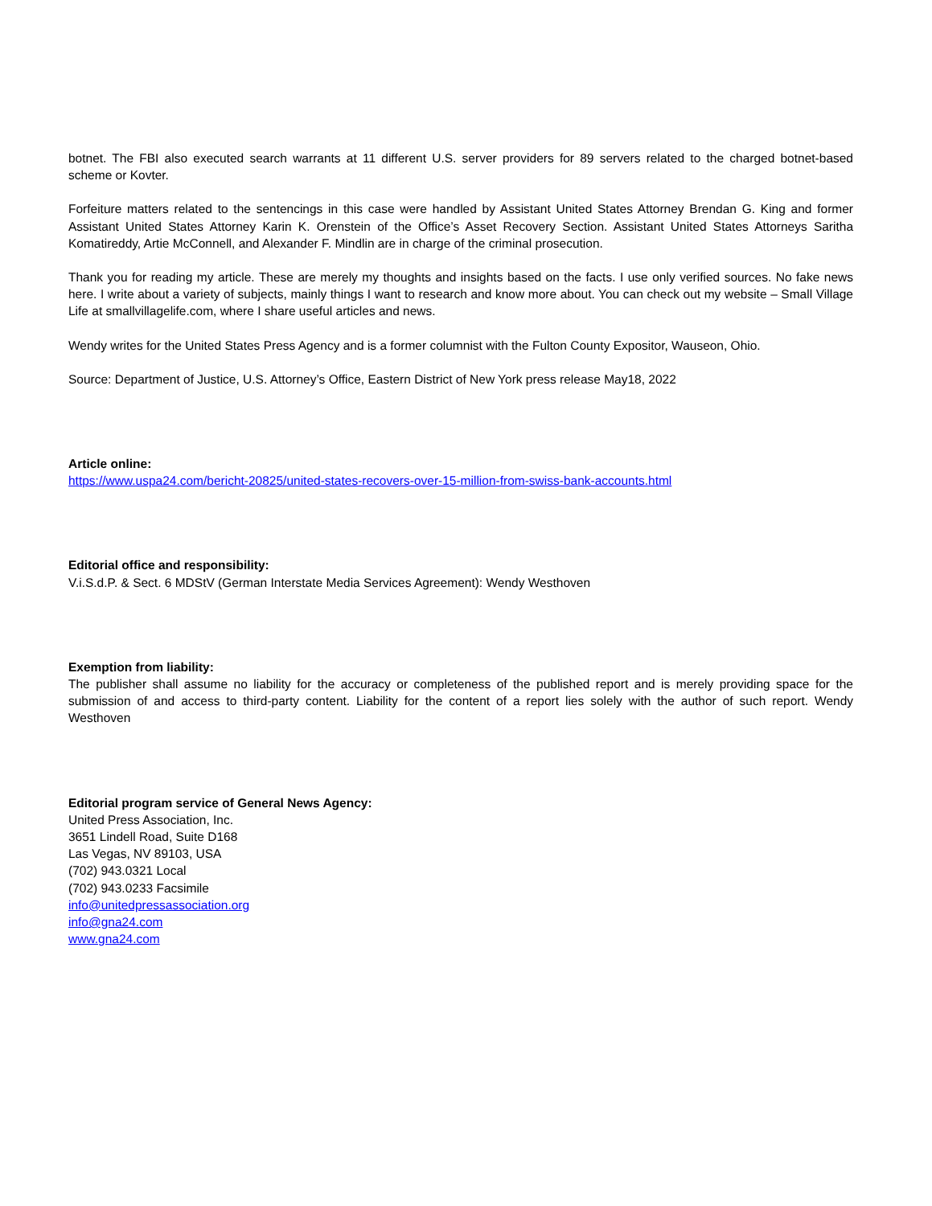botnet. The FBI also executed search warrants at 11 different U.S. server providers for 89 servers related to the charged botnet-based scheme or Kovter.
Forfeiture matters related to the sentencings in this case were handled by Assistant United States Attorney Brendan G. King and former Assistant United States Attorney Karin K. Orenstein of the Office’s Asset Recovery Section. Assistant United States Attorneys Saritha Komatireddy, Artie McConnell, and Alexander F. Mindlin are in charge of the criminal prosecution.
Thank you for reading my article. These are merely my thoughts and insights based on the facts. I use only verified sources. No fake news here. I write about a variety of subjects, mainly things I want to research and know more about. You can check out my website – Small Village Life at smallvillagelife.com, where I share useful articles and news.
Wendy writes for the United States Press Agency and is a former columnist with the Fulton County Expositor, Wauseon, Ohio.
Source: Department of Justice, U.S. Attorney’s Office, Eastern District of New York press release May18, 2022
Article online:
https://www.uspa24.com/bericht-20825/united-states-recovers-over-15-million-from-swiss-bank-accounts.html
Editorial office and responsibility:
V.i.S.d.P. & Sect. 6 MDStV (German Interstate Media Services Agreement): Wendy Westhoven
Exemption from liability:
The publisher shall assume no liability for the accuracy or completeness of the published report and is merely providing space for the submission of and access to third-party content. Liability for the content of a report lies solely with the author of such report. Wendy Westhoven
Editorial program service of General News Agency:
United Press Association, Inc.
3651 Lindell Road, Suite D168
Las Vegas, NV 89103, USA
(702) 943.0321 Local
(702) 943.0233 Facsimile
info@unitedpressassociation.org
info@gna24.com
www.gna24.com